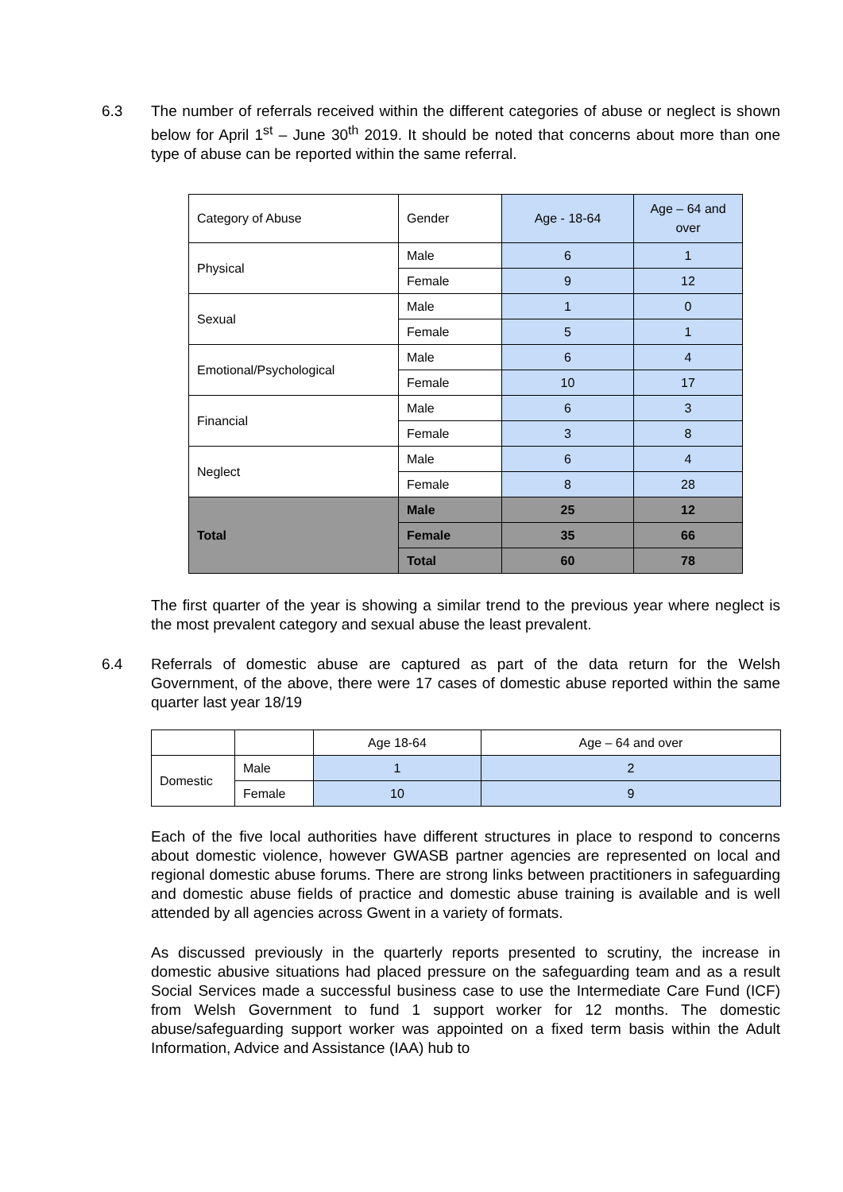6.3
The number of referrals received within the different categories of abuse or neglect is shown below for April 1<sup>st</sup> – June 30<sup>th</sup> 2019. It should be noted that concerns about more than one type of abuse can be reported within the same referral.
| Category of Abuse | Gender | Age - 18-64 | Age – 64 and over |
| Physical | Male | 6 | 1 |
| | Female | 9 | 12 |
| Sexual | Male | 1 | 0 |
| | Female | 5 | 1 |
| Emotional/Psychological | Male | 6 | 4 |
| | Female | 10 | 17 |
| Financial | Male | 6 | 3 |
| | Female | 3 | 8 |
| Neglect | Male | 6 | 4 |
| | Female | 8 | 28 |
| Total | Male | 25 | 12 |
| | Female | 35 | 66 |
| | Total | 60 | 78 |
The first quarter of the year is showing a similar trend to the previous year where neglect is the most prevalent category and sexual abuse the least prevalent.
6.4
Referrals of domestic abuse are captured as part of the data return for the Welsh Government, of the above, there were 17 cases of domestic abuse reported within the same quarter last year 18/19
| | | Age 18-64 | Age – 64 and over |
| Domestic | Male | 1 | 2 |
| | Female | 10 | 9 |
Each of the five local authorities have different structures in place to respond to concerns about domestic violence, however GWASB partner agencies are represented on local and regional domestic abuse forums. There are strong links between practitioners in safeguarding and domestic abuse fields of practice and domestic abuse training is available and is well attended by all agencies across Gwent in a variety of formats.
As discussed previously in the quarterly reports presented to scrutiny, the increase in domestic abusive situations had placed pressure on the safeguarding team and as a result Social Services made a successful business case to use the Intermediate Care Fund (ICF) from Welsh Government to fund 1 support worker for 12 months. The domestic abuse/safeguarding support worker was appointed on a fixed term basis within the Adult Information, Advice and Assistance (IAA) hub to